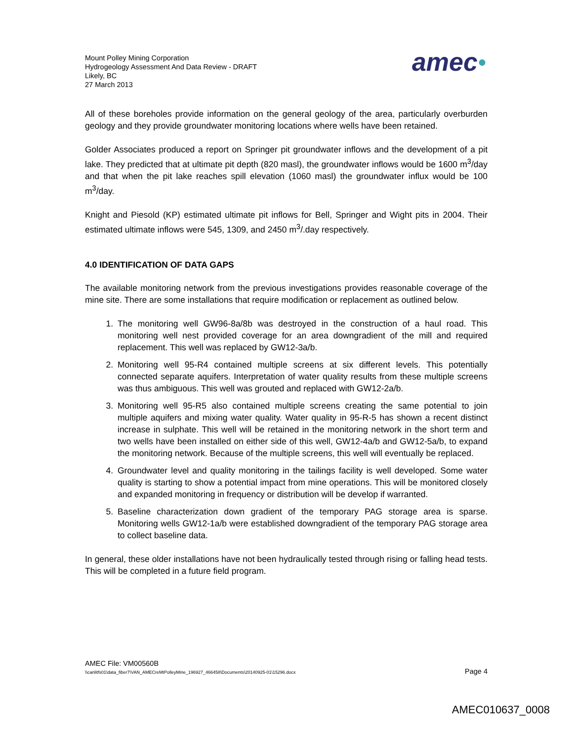Mount Polley Mining Corporation
Hydrogeology Assessment And Data Review - DRAFT
Likely, BC
27 March 2013
amec●
All of these boreholes provide information on the general geology of the area, particularly overburden geology and they provide groundwater monitoring locations where wells have been retained.
Golder Associates produced a report on Springer pit groundwater inflows and the development of a pit lake. They predicted that at ultimate pit depth (820 masl), the groundwater inflows would be 1600 m<sup>3</sup>/day and that when the pit lake reaches spill elevation (1060 masl) the groundwater influx would be 100 m<sup>3</sup>/day.
Knight and Piesold (KP) estimated ultimate pit inflows for Bell, Springer and Wight pits in 2004. Their estimated ultimate inflows were 545, 1309, and 2450 m<sup>3</sup>/.day respectively.
4.0 IDENTIFICATION OF DATA GAPS
The available monitoring network from the previous investigations provides reasonable coverage of the mine site. There are some installations that require modification or replacement as outlined below.
1. The monitoring well GW96-8a/8b was destroyed in the construction of a haul road. This monitoring well nest provided coverage for an area downgradient of the mill and required replacement. This well was replaced by GW12-3a/b.
2. Monitoring well 95-R4 contained multiple screens at six different levels. This potentially connected separate aquifers. Interpretation of water quality results from these multiple screens was thus ambiguous. This well was grouted and replaced with GW12-2a/b.
3. Monitoring well 95-R5 also contained multiple screens creating the same potential to join multiple aquifers and mixing water quality. Water quality in 95-R-5 has shown a recent distinct increase in sulphate. This well will be retained in the monitoring network in the short term and two wells have been installed on either side of this well, GW12-4a/b and GW12-5a/b, to expand the monitoring network. Because of the multiple screens, this well will eventually be replaced.
4. Groundwater level and quality monitoring in the tailings facility is well developed. Some water quality is starting to show a potential impact from mine operations. This will be monitored closely and expanded monitoring in frequency or distribution will be develop if warranted.
5. Baseline characterization down gradient of the temporary PAG storage area is sparse. Monitoring wells GW12-1a/b were established downgradient of the temporary PAG storage area to collect baseline data.
In general, these older installations have not been hydraulically tested through rising or falling head tests. This will be completed in a future field program.
AMEC File: VM00560B
\\canlitfs01\data_fiber7\VAN_AMECreMtPolleyMine_196927_466458\Documents\20140925-01\15296.docx Page 4
AMEC010637_0008